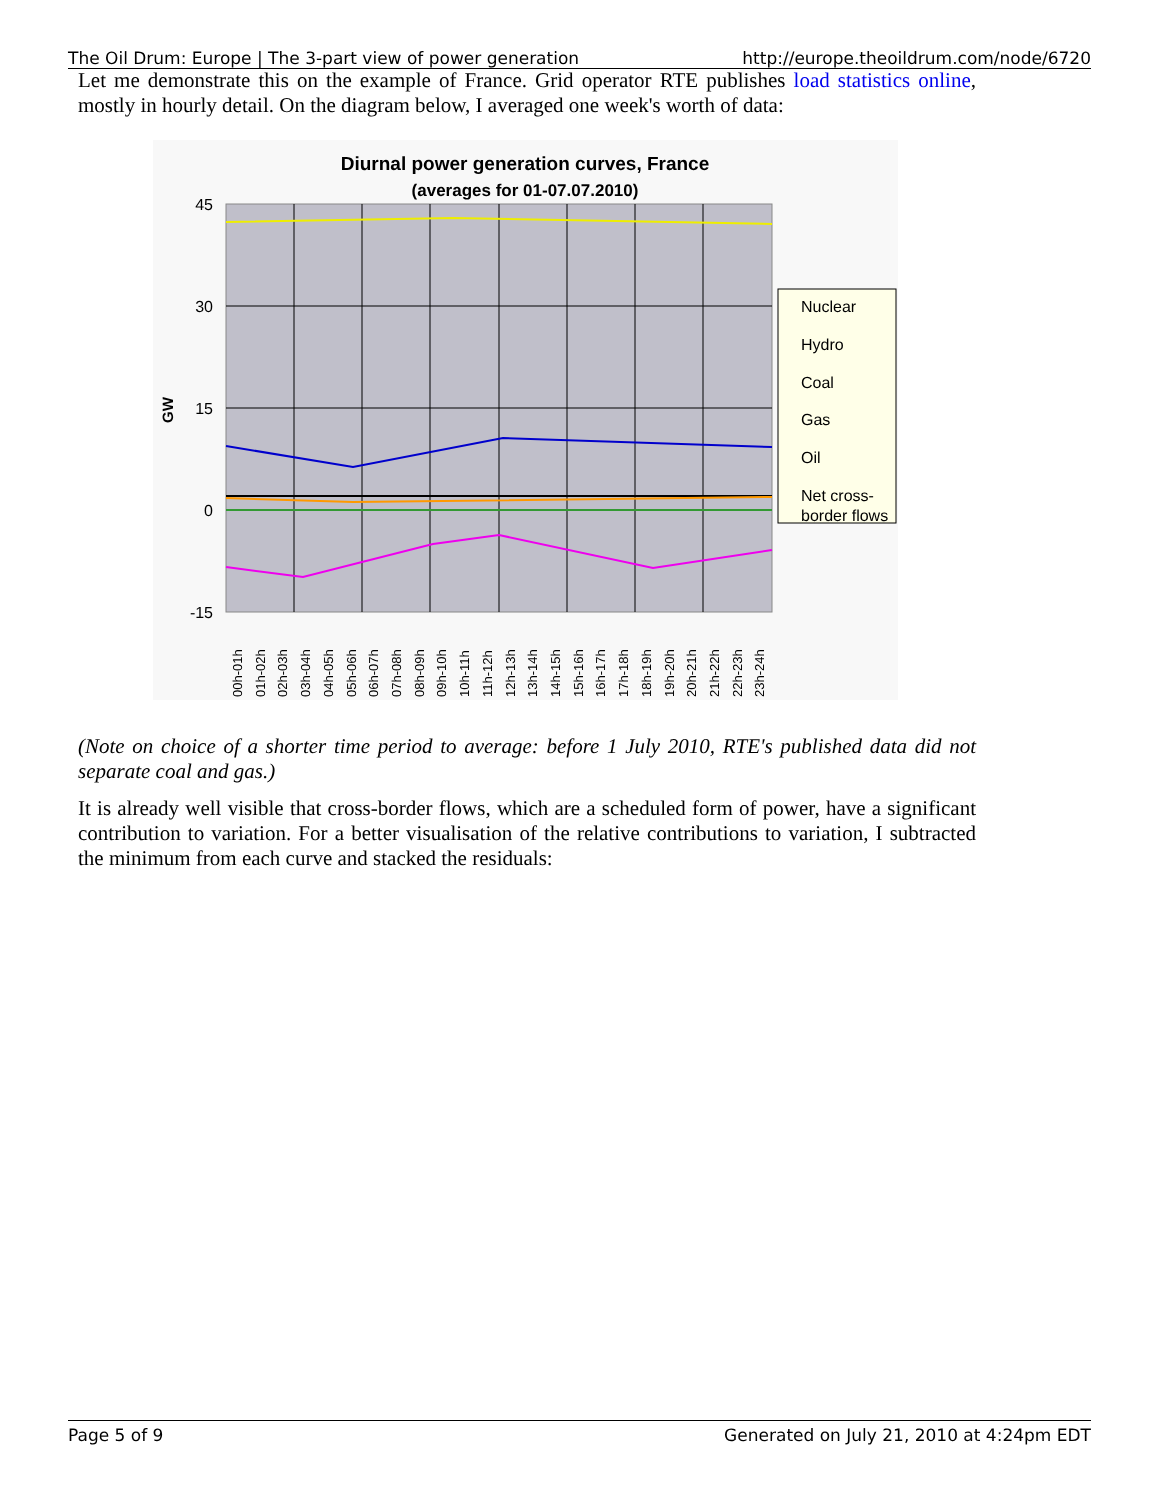The Oil Drum: Europe | The 3-part view of power generation http://europe.theoildrum.com/node/6720
Let me demonstrate this on the example of France. Grid operator RTE publishes load statistics online, mostly in hourly detail. On the diagram below, I averaged one week's worth of data:
Diurnal power generation curves, France
(averages for 01-07.07.2010)
45
30
15
0
-15
GW
Nuclear
Hydro
Coal
Gas
Oil
Net cross-
border flows
00h-01h
01h-02h
02h-03h
03h-04h
04h-05h
05h-06h
06h-07h
07h-08h
08h-09h
09h-10h
10h-11h
11h-12h
12h-13h
13h-14h
14h-15h
15h-16h
16h-17h
17h-18h
18h-19h
19h-20h
20h-21h
21h-22h
22h-23h
23h-24h
(Note on choice of a shorter time period to average: before 1 July 2010, RTE's published data did not separate coal and gas.)
It is already well visible that cross-border flows, which are a scheduled form of power, have a significant contribution to variation. For a better visualisation of the relative contributions to variation, I subtracted the minimum from each curve and stacked the residuals:
Page 5 of 9 Generated on July 21, 2010 at 4:24pm EDT